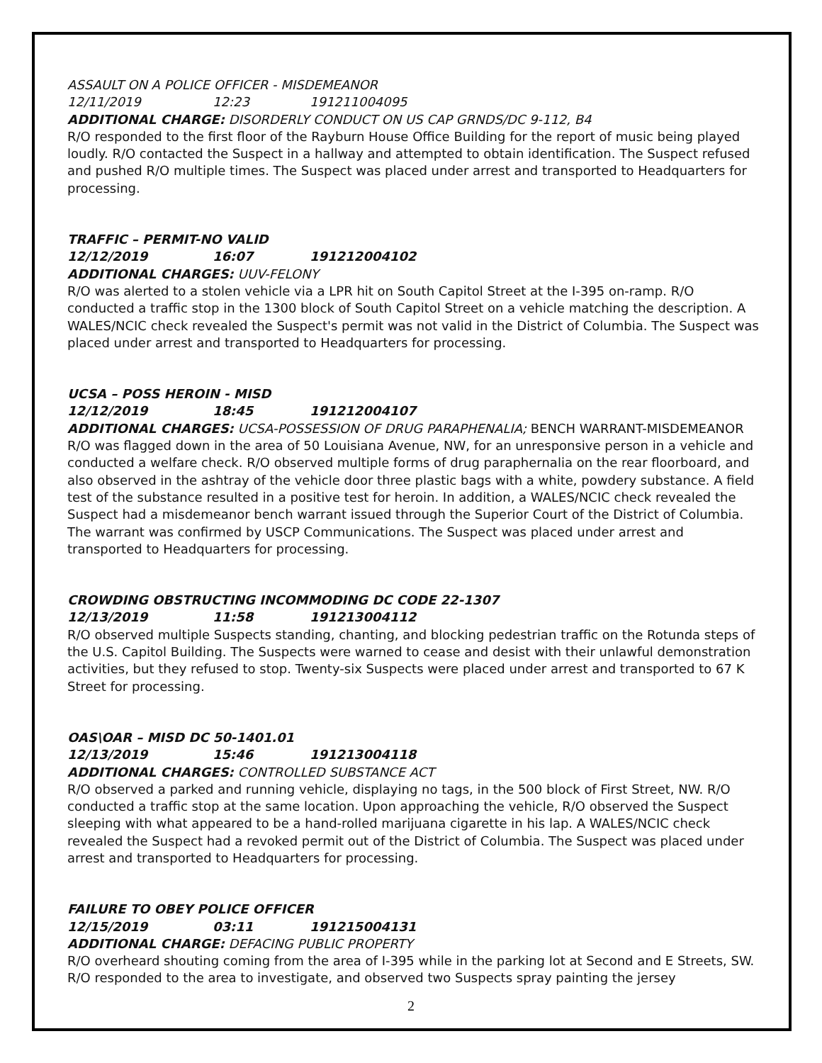ASSAULT ON A POLICE OFFICER - MISDEMEANOR
12/11/2019 12:23 191211004095
ADDITIONAL CHARGE: DISORDERLY CONDUCT ON US CAP GRNDS/DC 9-112, B4
R/O responded to the first floor of the Rayburn House Office Building for the report of music being played loudly. R/O contacted the Suspect in a hallway and attempted to obtain identification. The Suspect refused and pushed R/O multiple times. The Suspect was placed under arrest and transported to Headquarters for processing.
TRAFFIC – PERMIT-NO VALID
12/12/2019 16:07 191212004102
ADDITIONAL CHARGES: UUV-FELONY
R/O was alerted to a stolen vehicle via a LPR hit on South Capitol Street at the I-395 on-ramp. R/O conducted a traffic stop in the 1300 block of South Capitol Street on a vehicle matching the description. A WALES/NCIC check revealed the Suspect's permit was not valid in the District of Columbia. The Suspect was placed under arrest and transported to Headquarters for processing.
UCSA – POSS HEROIN - MISD
12/12/2019 18:45 191212004107
ADDITIONAL CHARGES: UCSA-POSSESSION OF DRUG PARAPHENALIA; BENCH WARRANT-MISDEMEANOR
R/O was flagged down in the area of 50 Louisiana Avenue, NW, for an unresponsive person in a vehicle and conducted a welfare check. R/O observed multiple forms of drug paraphernalia on the rear floorboard, and also observed in the ashtray of the vehicle door three plastic bags with a white, powdery substance. A field test of the substance resulted in a positive test for heroin. In addition, a WALES/NCIC check revealed the Suspect had a misdemeanor bench warrant issued through the Superior Court of the District of Columbia. The warrant was confirmed by USCP Communications. The Suspect was placed under arrest and transported to Headquarters for processing.
CROWDING OBSTRUCTING INCOMMODING DC CODE 22-1307
12/13/2019 11:58 191213004112
R/O observed multiple Suspects standing, chanting, and blocking pedestrian traffic on the Rotunda steps of the U.S. Capitol Building. The Suspects were warned to cease and desist with their unlawful demonstration activities, but they refused to stop. Twenty-six Suspects were placed under arrest and transported to 67 K Street for processing.
OAS\OAR – MISD DC 50-1401.01
12/13/2019 15:46 191213004118
ADDITIONAL CHARGES: CONTROLLED SUBSTANCE ACT
R/O observed a parked and running vehicle, displaying no tags, in the 500 block of First Street, NW. R/O conducted a traffic stop at the same location. Upon approaching the vehicle, R/O observed the Suspect sleeping with what appeared to be a hand-rolled marijuana cigarette in his lap. A WALES/NCIC check revealed the Suspect had a revoked permit out of the District of Columbia. The Suspect was placed under arrest and transported to Headquarters for processing.
FAILURE TO OBEY POLICE OFFICER
12/15/2019 03:11 191215004131
ADDITIONAL CHARGE: DEFACING PUBLIC PROPERTY
R/O overheard shouting coming from the area of I-395 while in the parking lot at Second and E Streets, SW. R/O responded to the area to investigate, and observed two Suspects spray painting the jersey
2